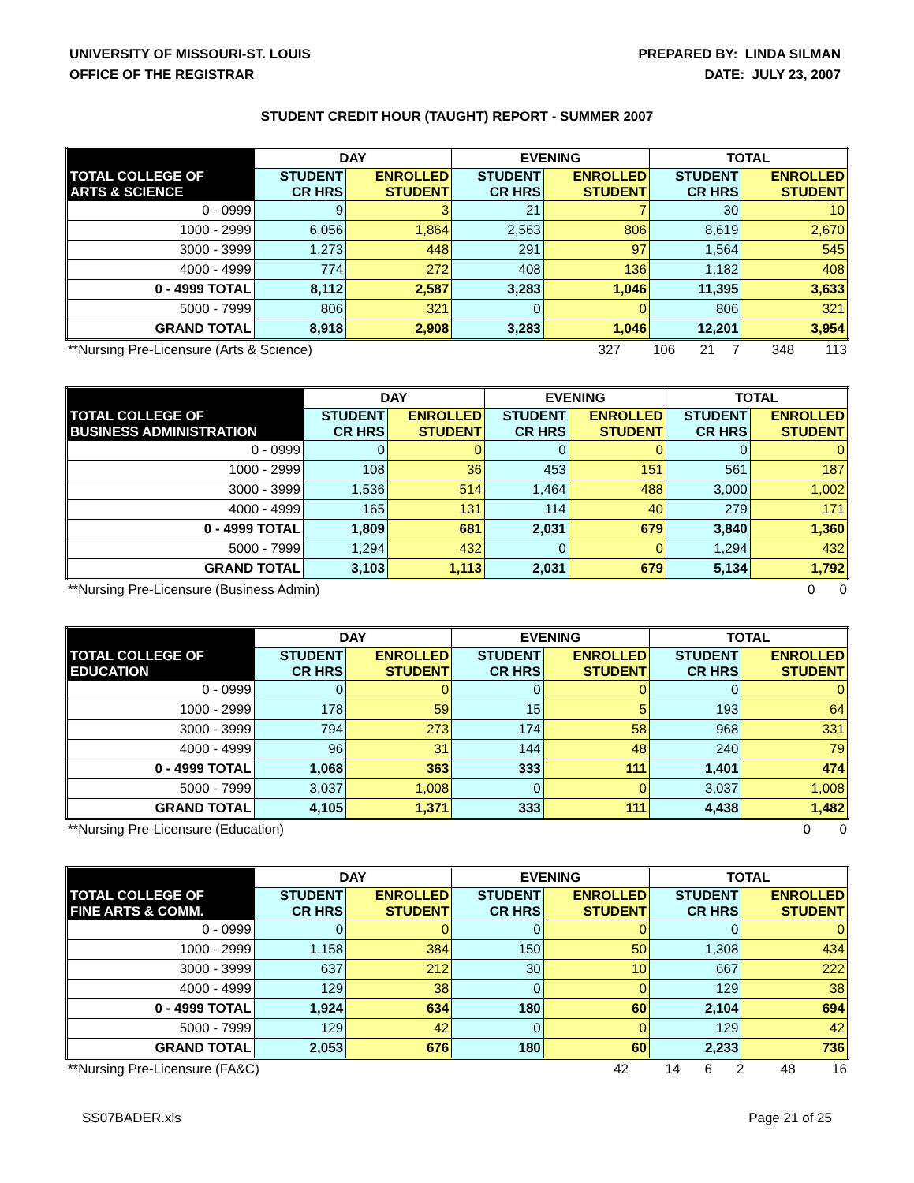UNIVERSITY OF MISSOURI-ST. LOUIS
OFFICE OF THE REGISTRAR
PREPARED BY: LINDA SILMAN
DATE: JULY 23, 2007
STUDENT CREDIT HOUR (TAUGHT) REPORT - SUMMER 2007
| TOTAL COLLEGE OF ARTS & SCIENCE | DAY | | EVENING | | TOTAL | |
| --- | --- | --- | --- | --- | --- | --- |
| | STUDENT CR HRS | ENROLLED STUDENT | STUDENT CR HRS | ENROLLED STUDENT | STUDENT CR HRS | ENROLLED STUDENT |
| 0 - 0999 | 9 | 3 | 21 | 7 | 30 | 10 |
| 1000 - 2999 | 6,056 | 1,864 | 2,563 | 806 | 8,619 | 2,670 |
| 3000 - 3999 | 1,273 | 448 | 291 | 97 | 1,564 | 545 |
| 4000 - 4999 | 774 | 272 | 408 | 136 | 1,182 | 408 |
| 0 - 4999 TOTAL | 8,112 | 2,587 | 3,283 | 1,046 | 11,395 | 3,633 |
| 5000 - 7999 | 806 | 321 | 0 | 0 | 806 | 321 |
| GRAND TOTAL | 8,918 | 2,908 | 3,283 | 1,046 | 12,201 | 3,954 |
| **Nursing Pre-Licensure (Arts & Science) | 327 | 106 | 21 | 7 | 348 | 113 |
| TOTAL COLLEGE OF BUSINESS ADMINISTRATION | DAY | | EVENING | | TOTAL | |
| --- | --- | --- | --- | --- | --- | --- |
| | STUDENT CR HRS | ENROLLED STUDENT | STUDENT CR HRS | ENROLLED STUDENT | STUDENT CR HRS | ENROLLED STUDENT |
| 0 - 0999 | 0 | 0 | 0 | 0 | 0 | 0 |
| 1000 - 2999 | 108 | 36 | 453 | 151 | 561 | 187 |
| 3000 - 3999 | 1,536 | 514 | 1,464 | 488 | 3,000 | 1,002 |
| 4000 - 4999 | 165 | 131 | 114 | 40 | 279 | 171 |
| 0 - 4999 TOTAL | 1,809 | 681 | 2,031 | 679 | 3,840 | 1,360 |
| 5000 - 7999 | 1,294 | 432 | 0 | 0 | 1,294 | 432 |
| GRAND TOTAL | 3,103 | 1,113 | 2,031 | 679 | 5,134 | 1,792 |
| **Nursing Pre-Licensure (Business Admin) | | | | | 0 | 0 |
| TOTAL COLLEGE OF EDUCATION | DAY | | EVENING | | TOTAL | |
| --- | --- | --- | --- | --- | --- | --- |
| | STUDENT CR HRS | ENROLLED STUDENT | STUDENT CR HRS | ENROLLED STUDENT | STUDENT CR HRS | ENROLLED STUDENT |
| 0 - 0999 | 0 | 0 | 0 | 0 | 0 | 0 |
| 1000 - 2999 | 178 | 59 | 15 | 5 | 193 | 64 |
| 3000 - 3999 | 794 | 273 | 174 | 58 | 968 | 331 |
| 4000 - 4999 | 96 | 31 | 144 | 48 | 240 | 79 |
| 0 - 4999 TOTAL | 1,068 | 363 | 333 | 111 | 1,401 | 474 |
| 5000 - 7999 | 3,037 | 1,008 | 0 | 0 | 3,037 | 1,008 |
| GRAND TOTAL | 4,105 | 1,371 | 333 | 111 | 4,438 | 1,482 |
| **Nursing Pre-Licensure (Education) | | | | | 0 | 0 |
| TOTAL COLLEGE OF FINE ARTS & COMM. | DAY | | EVENING | | TOTAL | |
| --- | --- | --- | --- | --- | --- | --- |
| | STUDENT CR HRS | ENROLLED STUDENT | STUDENT CR HRS | ENROLLED STUDENT | STUDENT CR HRS | ENROLLED STUDENT |
| 0 - 0999 | 0 | 0 | 0 | 0 | 0 | 0 |
| 1000 - 2999 | 1,158 | 384 | 150 | 50 | 1,308 | 434 |
| 3000 - 3999 | 637 | 212 | 30 | 10 | 667 | 222 |
| 4000 - 4999 | 129 | 38 | 0 | 0 | 129 | 38 |
| 0 - 4999 TOTAL | 1,924 | 634 | 180 | 60 | 2,104 | 694 |
| 5000 - 7999 | 129 | 42 | 0 | 0 | 129 | 42 |
| GRAND TOTAL | 2,053 | 676 | 180 | 60 | 2,233 | 736 |
| **Nursing Pre-Licensure (FA&C) | 42 | 14 | 6 | 2 | 48 | 16 |
SS07BADER.xls Page 21 of 25